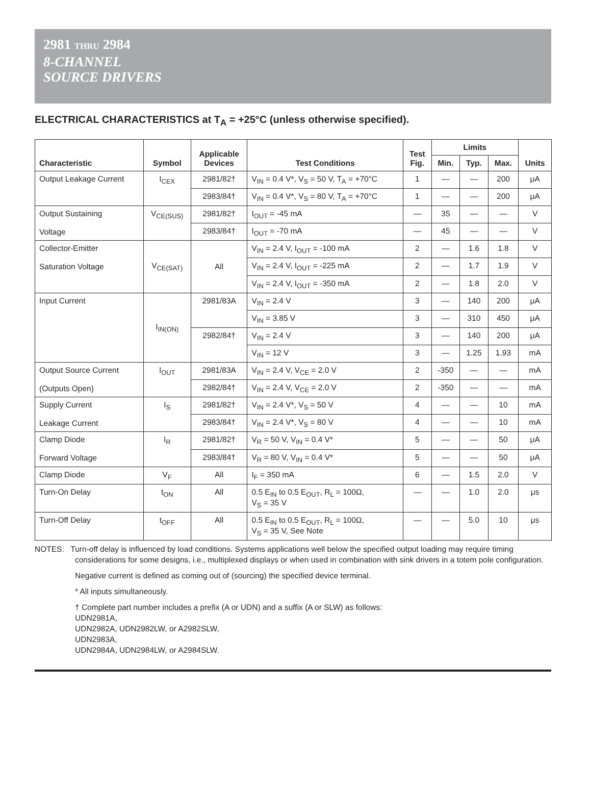2981 THRU 2984
8-CHANNEL
SOURCE DRIVERS
ELECTRICAL CHARACTERISTICS at T<sub>A</sub> = +25°C (unless otherwise specified).
| Characteristic | Symbol | Applicable Devices | Test Conditions | Test Fig. | Limits | | | Units |
| --- | --- | --- | --- | --- | --- | --- | --- | --- |
| | | | | | Min. | Typ. | Max. | |
| Output Leakage Current | I<sub>CEX</sub> | 2981/82† | V<sub>IN</sub> = 0.4 V*, V<sub>S</sub> = 50 V, T<sub>A</sub> = +70°C | 1 | — | — | 200 | μA |
| | | 2983/84† | V<sub>IN</sub> = 0.4 V*, V<sub>S</sub> = 80 V, T<sub>A</sub> = +70°C | 1 | — | — | 200 | μA |
| Output Sustaining Voltage | V<sub>CE(SUS)</sub> | 2981/82† | I<sub>OUT</sub> = -45 mA | — | 35 | — | — | V |
| | | 2983/84† | I<sub>OUT</sub> = -70 mA | — | 45 | — | — | V |
| Collector-Emitter Saturation Voltage | V<sub>CE(SAT)</sub> | All | V<sub>IN</sub> = 2.4 V, I<sub>OUT</sub> = -100 mA | 2 | — | 1.6 | 1.8 | V |
| | | | V<sub>IN</sub> = 2.4 V, I<sub>OUT</sub> = -225 mA | 2 | — | 1.7 | 1.9 | V |
| | | | V<sub>IN</sub> = 2.4 V, I<sub>OUT</sub> = -350 mA | 2 | — | 1.8 | 2.0 | V |
| Input Current | I<sub>IN(ON)</sub> | 2981/83A | V<sub>IN</sub> = 2.4 V | 3 | — | 140 | 200 | μA |
| | | | V<sub>IN</sub> = 3.85 V | 3 | — | 310 | 450 | μA |
| | | 2982/84† | V<sub>IN</sub> = 2.4 V | 3 | — | 140 | 200 | μA |
| | | | V<sub>IN</sub> = 12 V | 3 | — | 1.25 | 1.93 | mA |
| Output Source Current (Outputs Open) | I<sub>OUT</sub> | 2981/83A | V<sub>IN</sub> = 2.4 V, V<sub>CE</sub> = 2.0 V | 2 | -350 | — | — | mA |
| | | 2982/84† | V<sub>IN</sub> = 2.4 V, V<sub>CE</sub> = 2.0 V | 2 | -350 | — | — | mA |
| Supply Current Leakage Current | I<sub>S</sub> | 2981/82† | V<sub>IN</sub> = 2.4 V*, V<sub>S</sub> = 50 V | 4 | — | — | 10 | mA |
| | | 2983/84† | V<sub>IN</sub> = 2.4 V*, V<sub>S</sub> = 80 V | 4 | — | — | 10 | mA |
| Clamp Diode Forward Voltage | I<sub>R</sub> | 2981/82† | V<sub>R</sub> = 50 V, V<sub>IN</sub> = 0.4 V* | 5 | — | — | 50 | μA |
| | | 2983/84† | V<sub>R</sub> = 80 V, V<sub>IN</sub> = 0.4 V* | 5 | — | — | 50 | μA |
| Clamp Diode | V<sub>F</sub> | All | I<sub>F</sub> = 350 mA | 6 | — | 1.5 | 2.0 | V |
| Turn-On Delay | t<sub>ON</sub> | All | 0.5 E<sub>IN</sub> to 0.5 E<sub>OUT</sub>, R<sub>L</sub> = 100Ω, V<sub>S</sub> = 35 V | — | — | 1.0 | 2.0 | μs |
| Turn-Off Delay | t<sub>OFF</sub> | All | 0.5 E<sub>IN</sub> to 0.5 E<sub>OUT</sub>, R<sub>L</sub> = 100Ω, V<sub>S</sub> = 35 V, See Note | — | — | 5.0 | 10 | μs |
NOTES: Turn-off delay is influenced by load conditions. Systems applications well below the specified output loading may require timing considerations for some designs, i.e., multiplexed displays or when used in combination with sink drivers in a totem pole configuration.
Negative current is defined as coming out of (sourcing) the specified device terminal.
* All inputs simultaneously.
† Complete part number includes a prefix (A or UDN) and a suffix (A or SLW) as follows:
UDN2981A,
UDN2982A, UDN2982LW, or A2982SLW,
UDN2983A,
UDN2984A, UDN2984LW, or A2984SLW.